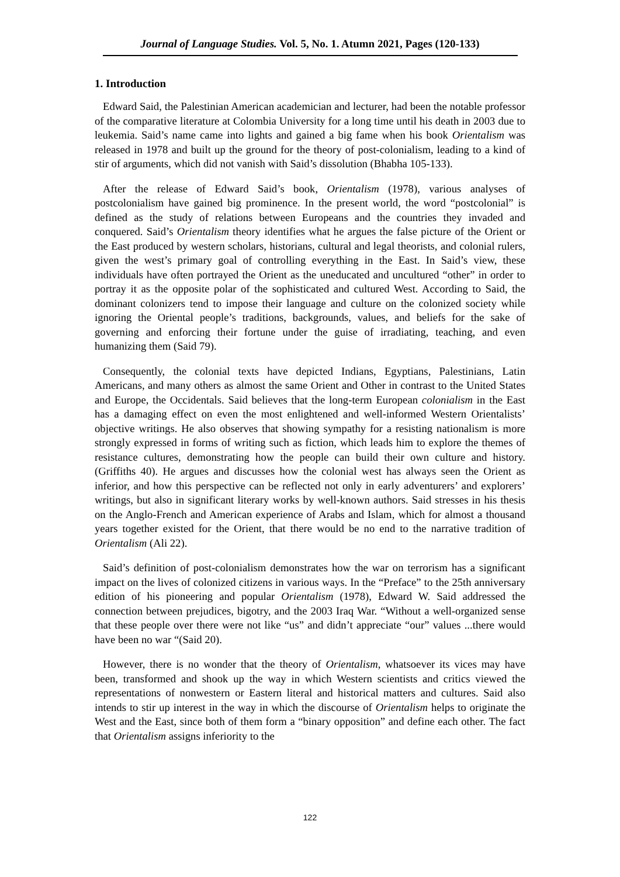Journal of Language Studies. Vol. 5, No. 1. Atumn 2021, Pages (120-133)
1. Introduction
Edward Said, the Palestinian American academician and lecturer, had been the notable professor of the comparative literature at Colombia University for a long time until his death in 2003 due to leukemia. Said’s name came into lights and gained a big fame when his book Orientalism was released in 1978 and built up the ground for the theory of post-colonialism, leading to a kind of stir of arguments, which did not vanish with Said’s dissolution (Bhabha 105-133).
After the release of Edward Said’s book, Orientalism (1978), various analyses of postcolonialism have gained big prominence. In the present world, the word “postcolonial” is defined as the study of relations between Europeans and the countries they invaded and conquered. Said’s Orientalism theory identifies what he argues the false picture of the Orient or the East produced by western scholars, historians, cultural and legal theorists, and colonial rulers, given the west’s primary goal of controlling everything in the East. In Said’s view, these individuals have often portrayed the Orient as the uneducated and uncultured “other” in order to portray it as the opposite polar of the sophisticated and cultured West. According to Said, the dominant colonizers tend to impose their language and culture on the colonized society while ignoring the Oriental people’s traditions, backgrounds, values, and beliefs for the sake of governing and enforcing their fortune under the guise of irradiating, teaching, and even humanizing them (Said 79).
Consequently, the colonial texts have depicted Indians, Egyptians, Palestinians, Latin Americans, and many others as almost the same Orient and Other in contrast to the United States and Europe, the Occidentals. Said believes that the long-term European colonialism in the East has a damaging effect on even the most enlightened and well-informed Western Orientalists’ objective writings. He also observes that showing sympathy for a resisting nationalism is more strongly expressed in forms of writing such as fiction, which leads him to explore the themes of resistance cultures, demonstrating how the people can build their own culture and history. (Griffiths 40). He argues and discusses how the colonial west has always seen the Orient as inferior, and how this perspective can be reflected not only in early adventurers’ and explorers’ writings, but also in significant literary works by well-known authors. Said stresses in his thesis on the Anglo-French and American experience of Arabs and Islam, which for almost a thousand years together existed for the Orient, that there would be no end to the narrative tradition of Orientalism (Ali 22).
Said’s definition of post-colonialism demonstrates how the war on terrorism has a significant impact on the lives of colonized citizens in various ways. In the “Preface” to the 25th anniversary edition of his pioneering and popular Orientalism (1978), Edward W. Said addressed the connection between prejudices, bigotry, and the 2003 Iraq War. “Without a well-organized sense that these people over there were not like “us” and didn’t appreciate “our” values ...there would have been no war “(Said 20).
However, there is no wonder that the theory of Orientalism, whatsoever its vices may have been, transformed and shook up the way in which Western scientists and critics viewed the representations of nonwestern or Eastern literal and historical matters and cultures. Said also intends to stir up interest in the way in which the discourse of Orientalism helps to originate the West and the East, since both of them form a “binary opposition” and define each other. The fact that Orientalism assigns inferiority to the
122